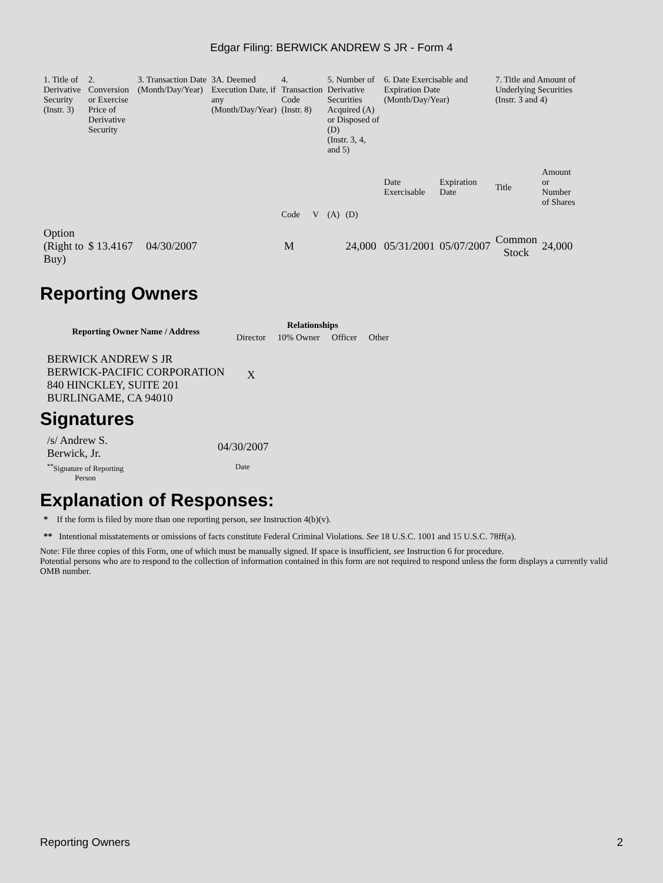Edgar Filing: BERWICK ANDREW S JR - Form 4
| 1. Title of Derivative Security (Instr. 3) | 2. Conversion or Exercise Price of Derivative Security | 3. Transaction Date (Month/Day/Year) | 3A. Deemed Execution Date, if any (Month/Day/Year) | 4. Transaction Code (Instr. 8) | | 5. Number of Derivative Securities Acquired (A) or Disposed of (D) (Instr. 3, 4, and 5) | | 6. Date Exercisable and Expiration Date (Month/Day/Year) | | 7. Title and Amount of Underlying Securities (Instr. 3 and 4) | |
| --- | --- | --- | --- | --- | --- | --- | --- | --- | --- | --- | --- |
| | | | | Code | V | (A) | (D) | Date Exercisable | Expiration Date | Title | Amount or Number of Shares |
| Option (Right to Buy) | $ 13.4167 | 04/30/2007 | | M | | | 24,000 | 05/31/2001 | 05/07/2007 | Common Stock | 24,000 |
Reporting Owners
| Reporting Owner Name / Address | Relationships | | | |
| --- | --- | --- | --- | --- |
| | Director | 10% Owner | Officer | Other |
| BERWICK ANDREW S JR BERWICK-PACIFIC CORPORATION 840 HINCKLEY, SUITE 201 BURLINGAME, CA 94010 | X | | | |
Signatures
| /s/ Andrew S. Berwick, Jr. | 04/30/2007 |
| <sup>**</sup> Signature of Reporting Person | Date |
Explanation of Responses:
* If the form is filed by more than one reporting person, see Instruction 4(b)(v).
** Intentional misstatements or omissions of facts constitute Federal Criminal Violations. See 18 U.S.C. 1001 and 15 U.S.C. 78ff(a).
Note: File three copies of this Form, one of which must be manually signed. If space is insufficient, see Instruction 6 for procedure.
Potential persons who are to respond to the collection of information contained in this form are not required to respond unless the form displays a currently valid OMB number.
Reporting Owners 2